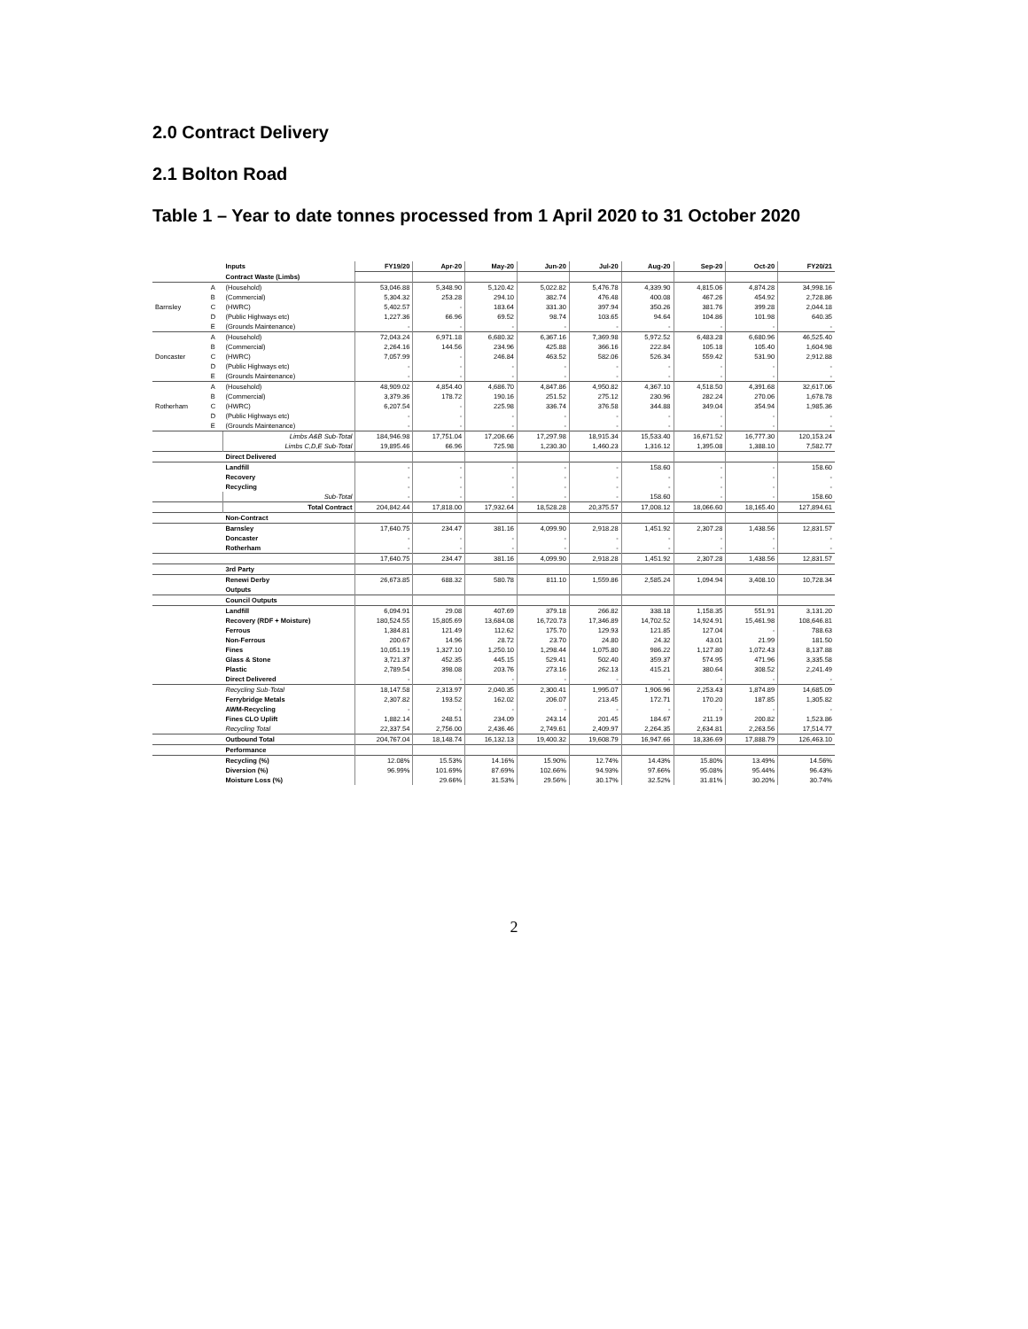2.0 Contract Delivery
2.1 Bolton Road
Table 1 – Year to date tonnes processed from 1 April 2020 to 31 October 2020
| | | Inputs | FY19/20 | Apr-20 | May-20 | Jun-20 | Jul-20 | Aug-20 | Sep-20 | Oct-20 | FY20/21 |
| | | Contract Waste (Limbs) | | | | | | | | | |
| | A | (Household) | 53,046.88 | 5,348.90 | 5,120.42 | 5,022.82 | 5,476.78 | 4,339.90 | 4,815.06 | 4,874.28 | 34,998.16 |
| | B | (Commercial) | 5,304.32 | 253.28 | 294.10 | 382.74 | 476.48 | 400.08 | 467.26 | 454.92 | 2,728.86 |
| Barnsley | C | (HWRC) | 5,402.57 | - | 183.64 | 331.30 | 397.94 | 350.26 | 381.76 | 399.28 | 2,044.18 |
| | D | (Public Highways etc) | 1,227.36 | 66.96 | 69.52 | 98.74 | 103.65 | 94.64 | 104.86 | 101.98 | 640.35 |
| | E | (Grounds Maintenance) | - | - | - | - | - | - | - | - | - |
| | A | (Household) | 72,043.24 | 6,971.18 | 6,680.32 | 6,367.16 | 7,369.98 | 5,972.52 | 6,483.28 | 6,680.96 | 46,525.40 |
| | B | (Commercial) | 2,264.16 | 144.56 | 234.96 | 425.88 | 366.16 | 222.84 | 105.18 | 105.40 | 1,604.98 |
| Doncaster | C | (HWRC) | 7,057.99 | - | 246.84 | 463.52 | 582.06 | 526.34 | 559.42 | 531.90 | 2,912.88 |
| | D | (Public Highways etc) | - | - | - | - | - | - | - | - | - |
| | E | (Grounds Maintenance) | - | - | - | - | - | - | - | - | - |
| | A | (Household) | 48,909.02 | 4,854.40 | 4,686.70 | 4,847.86 | 4,950.82 | 4,367.10 | 4,518.50 | 4,391.68 | 32,617.06 |
| | B | (Commercial) | 3,379.36 | 178.72 | 190.16 | 251.52 | 275.12 | 230.96 | 282.24 | 270.06 | 1,678.78 |
| Rotherham | C | (HWRC) | 6,207.54 | - | 225.98 | 336.74 | 376.58 | 344.88 | 349.04 | 354.94 | 1,985.36 |
| | D | (Public Highways etc) | - | - | - | - | - | - | - | - | - |
| | E | (Grounds Maintenance) | - | - | - | - | - | - | - | - | - |
| | | Limbs A&B Sub-Total | 184,946.98 | 17,751.04 | 17,206.66 | 17,297.98 | 18,915.34 | 15,533.40 | 16,671.52 | 16,777.30 | 120,153.24 |
| | | Limbs C,D,E Sub-Total | 19,895.46 | 66.96 | 725.98 | 1,230.30 | 1,460.23 | 1,316.12 | 1,395.08 | 1,388.10 | 7,582.77 |
| | | Direct Delivered | | | | | | | | | |
| | | Landfill | - | - | - | - | - | 158.60 | - | - | 158.60 |
| | | Recovery | - | - | - | - | - | - | - | - | - |
| | | Recycling | - | - | - | - | - | - | - | - | - |
| | | Sub-Total | - | - | - | - | - | 158.60 | - | - | 158.60 |
| | | Total Contract | 204,842.44 | 17,818.00 | 17,932.64 | 18,528.28 | 20,375.57 | 17,008.12 | 18,066.60 | 18,165.40 | 127,894.61 |
| | | Non-Contract | | | | | | | | | |
| | | Barnsley | 17,640.75 | 234.47 | 381.16 | 4,099.90 | 2,918.28 | 1,451.92 | 2,307.28 | 1,438.56 | 12,831.57 |
| | | Doncaster | - | - | - | - | - | - | - | - | - |
| | | Rotherham | - | - | - | - | - | - | - | - | - |
| | | | 17,640.75 | 234.47 | 381.16 | 4,099.90 | 2,918.28 | 1,451.92 | 2,307.28 | 1,438.56 | 12,831.57 |
| | | 3rd Party | | | | | | | | | |
| | | Renewi Derby | 26,673.85 | 688.32 | 580.78 | 811.10 | 1,559.86 | 2,585.24 | 1,094.94 | 3,408.10 | 10,728.34 |
| | | Outputs | | | | | | | | | |
| | | Council Outputs | | | | | | | | | |
| | | Landfill | 6,094.91 | 29.08 | 407.69 | 379.18 | 266.82 | 338.18 | 1,158.35 | 551.91 | 3,131.20 |
| | | Recovery (RDF + Moisture) | 180,524.55 | 15,805.69 | 13,684.08 | 16,720.73 | 17,346.89 | 14,702.52 | 14,924.91 | 15,461.98 | 108,646.81 |
| | | Ferrous | 1,384.81 | 121.49 | 112.62 | 175.70 | 129.93 | 121.85 | 127.04 | - | 788.63 |
| | | Non-Ferrous | 200.67 | 14.96 | 28.72 | 23.70 | 24.80 | 24.32 | 43.01 | 21.99 | 181.50 |
| | | Fines | 10,051.19 | 1,327.10 | 1,250.10 | 1,298.44 | 1,075.80 | 986.22 | 1,127.80 | 1,072.43 | 8,137.88 |
| | | Glass & Stone | 3,721.37 | 452.35 | 445.15 | 529.41 | 502.40 | 359.37 | 574.95 | 471.96 | 3,335.58 |
| | | Plastic | 2,789.54 | 398.08 | 203.76 | 273.16 | 262.13 | 415.21 | 380.64 | 308.52 | 2,241.49 |
| | | Direct Delivered | - | - | - | - | - | - | - | - | - |
| | | Recycling Sub-Total | 18,147.58 | 2,313.97 | 2,040.35 | 2,300.41 | 1,995.07 | 1,906.96 | 2,253.43 | 1,874.89 | 14,685.09 |
| | | Ferrybridge Metals | 2,307.82 | 193.52 | 162.02 | 206.07 | 213.45 | 172.71 | 170.20 | 187.85 | 1,305.82 |
| | | AWM-Recycling | - | - | - | - | - | - | - | - | - |
| | | Fines CLO Uplift | 1,882.14 | 248.51 | 234.09 | 243.14 | 201.45 | 184.67 | 211.19 | 200.82 | 1,523.86 |
| | | Recycling Total | 22,337.54 | 2,756.00 | 2,436.46 | 2,749.61 | 2,409.97 | 2,264.35 | 2,634.81 | 2,263.56 | 17,514.77 |
| | | Outbound Total | 204,767.04 | 18,148.74 | 16,132.13 | 19,400.32 | 19,608.79 | 16,947.66 | 18,336.69 | 17,888.79 | 126,463.10 |
| | | Performance | | | | | | | | | |
| | | Recycling (%) | 12.08% | 15.53% | 14.16% | 15.90% | 12.74% | 14.43% | 15.80% | 13.49% | 14.56% |
| | | Diversion (%) | 96.99% | 101.69% | 87.69% | 102.66% | 94.93% | 97.66% | 95.08% | 95.44% | 96.43% |
| | | Moisture Loss (%) | | 29.66% | 31.53% | 29.56% | 30.17% | 32.52% | 31.81% | 30.20% | 30.74% |
2